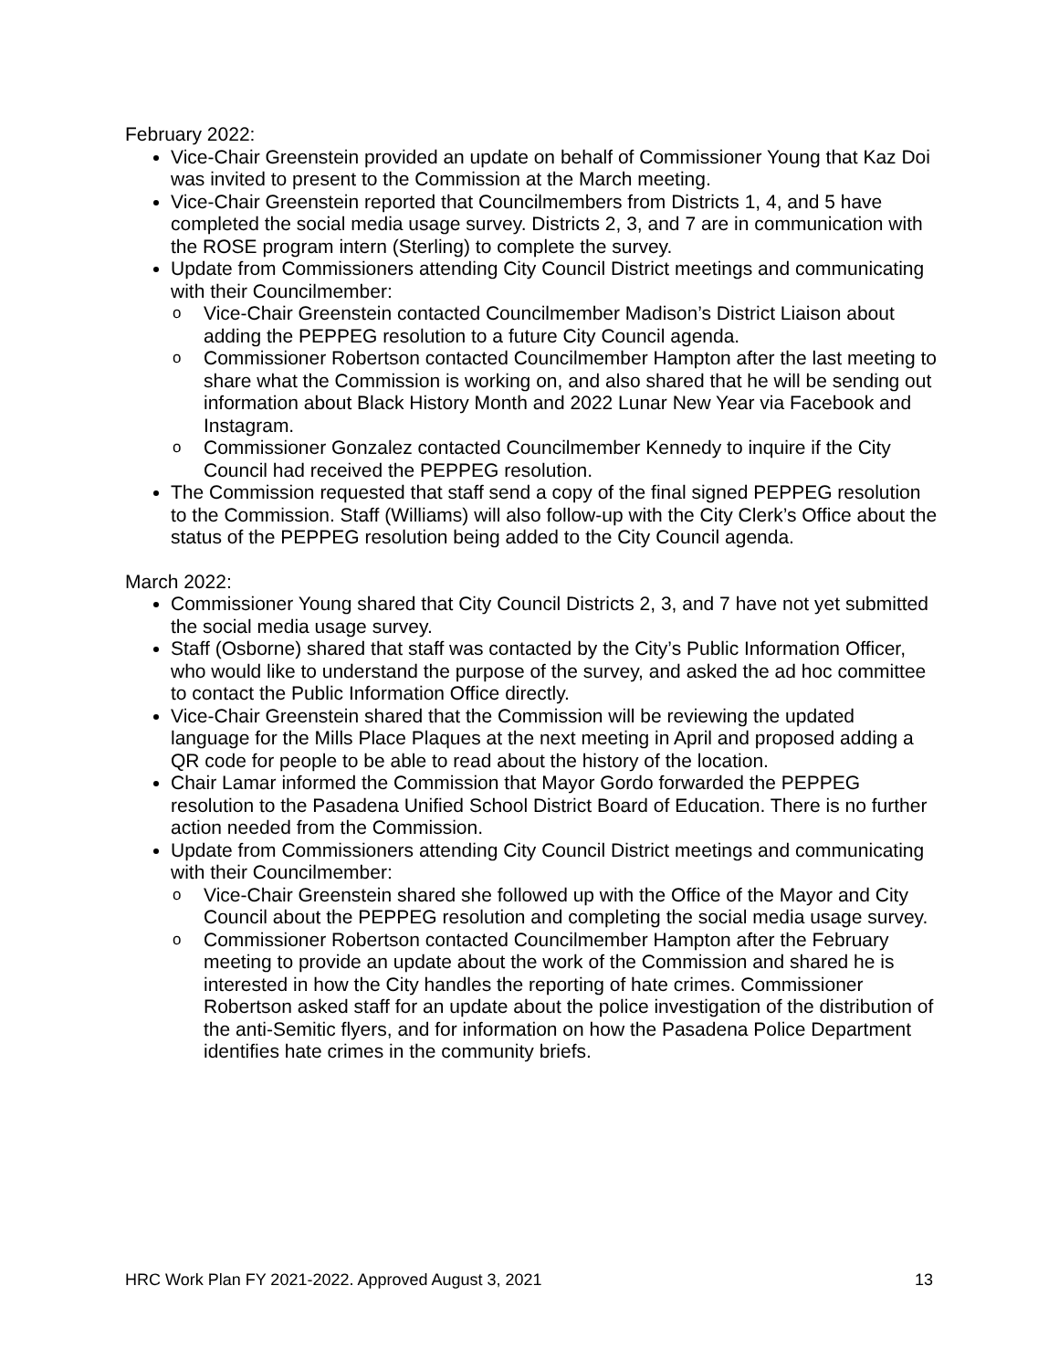February 2022:
Vice-Chair Greenstein provided an update on behalf of Commissioner Young that Kaz Doi was invited to present to the Commission at the March meeting.
Vice-Chair Greenstein reported that Councilmembers from Districts 1, 4, and 5 have completed the social media usage survey. Districts 2, 3, and 7 are in communication with the ROSE program intern (Sterling) to complete the survey.
Update from Commissioners attending City Council District meetings and communicating with their Councilmember:
o Vice-Chair Greenstein contacted Councilmember Madison’s District Liaison about adding the PEPPEG resolution to a future City Council agenda.
o Commissioner Robertson contacted Councilmember Hampton after the last meeting to share what the Commission is working on, and also shared that he will be sending out information about Black History Month and 2022 Lunar New Year via Facebook and Instagram.
o Commissioner Gonzalez contacted Councilmember Kennedy to inquire if the City Council had received the PEPPEG resolution.
The Commission requested that staff send a copy of the final signed PEPPEG resolution to the Commission. Staff (Williams) will also follow-up with the City Clerk’s Office about the status of the PEPPEG resolution being added to the City Council agenda.
March 2022:
Commissioner Young shared that City Council Districts 2, 3, and 7 have not yet submitted the social media usage survey.
Staff (Osborne) shared that staff was contacted by the City’s Public Information Officer, who would like to understand the purpose of the survey, and asked the ad hoc committee to contact the Public Information Office directly.
Vice-Chair Greenstein shared that the Commission will be reviewing the updated language for the Mills Place Plaques at the next meeting in April and proposed adding a QR code for people to be able to read about the history of the location.
Chair Lamar informed the Commission that Mayor Gordo forwarded the PEPPEG resolution to the Pasadena Unified School District Board of Education. There is no further action needed from the Commission.
Update from Commissioners attending City Council District meetings and communicating with their Councilmember:
o Vice-Chair Greenstein shared she followed up with the Office of the Mayor and City Council about the PEPPEG resolution and completing the social media usage survey.
o Commissioner Robertson contacted Councilmember Hampton after the February meeting to provide an update about the work of the Commission and shared he is interested in how the City handles the reporting of hate crimes. Commissioner Robertson asked staff for an update about the police investigation of the distribution of the anti-Semitic flyers, and for information on how the Pasadena Police Department identifies hate crimes in the community briefs.
HRC Work Plan FY 2021-2022. Approved August 3, 2021 13